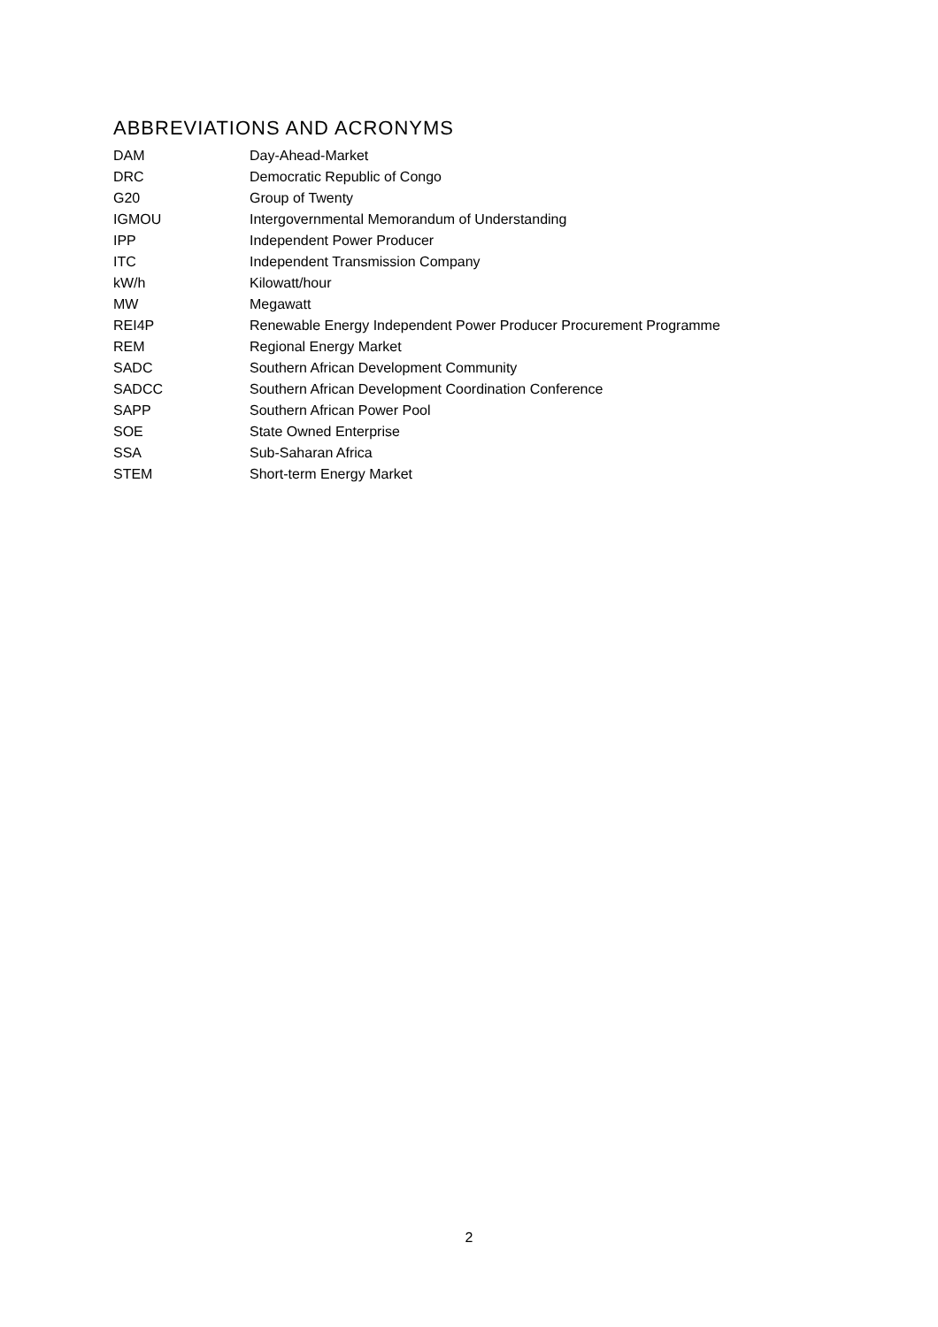ABBREVIATIONS AND ACRONYMS
| DAM | Day-Ahead-Market |
| DRC | Democratic Republic of Congo |
| G20 | Group of Twenty |
| IGMOU | Intergovernmental Memorandum of Understanding |
| IPP | Independent Power Producer |
| ITC | Independent Transmission Company |
| kW/h | Kilowatt/hour |
| MW | Megawatt |
| REI4P | Renewable Energy Independent Power Producer Procurement Programme |
| REM | Regional Energy Market |
| SADC | Southern African Development Community |
| SADCC | Southern African Development Coordination Conference |
| SAPP | Southern African Power Pool |
| SOE | State Owned Enterprise |
| SSA | Sub-Saharan Africa |
| STEM | Short-term Energy Market |
2